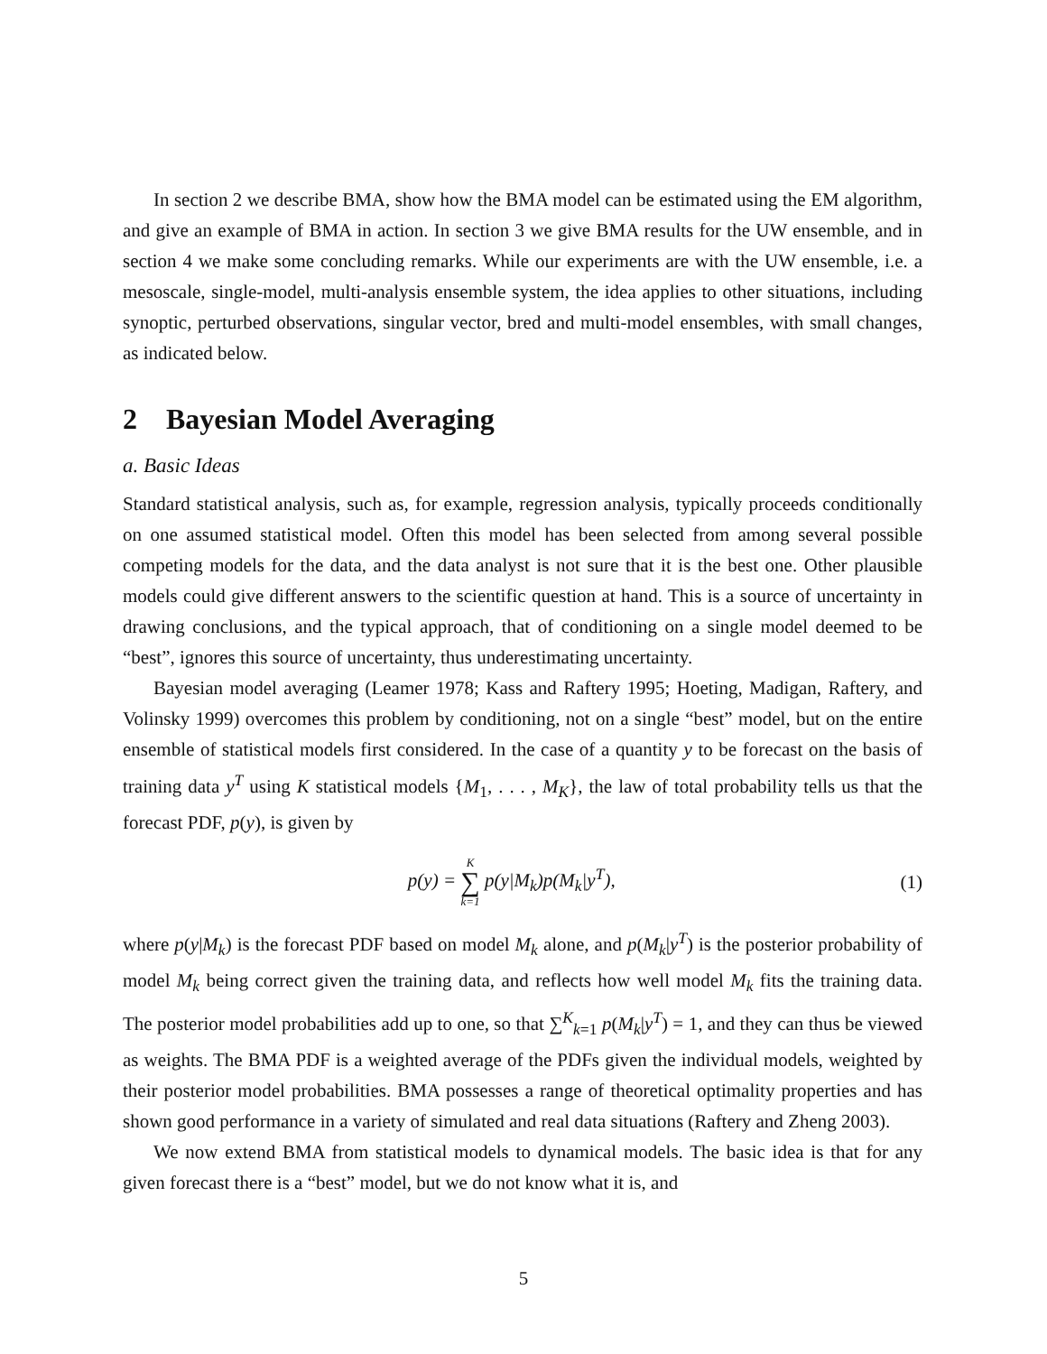In section 2 we describe BMA, show how the BMA model can be estimated using the EM algorithm, and give an example of BMA in action. In section 3 we give BMA results for the UW ensemble, and in section 4 we make some concluding remarks. While our experiments are with the UW ensemble, i.e. a mesoscale, single-model, multi-analysis ensemble system, the idea applies to other situations, including synoptic, perturbed observations, singular vector, bred and multi-model ensembles, with small changes, as indicated below.
2 Bayesian Model Averaging
a. Basic Ideas
Standard statistical analysis, such as, for example, regression analysis, typically proceeds conditionally on one assumed statistical model. Often this model has been selected from among several possible competing models for the data, and the data analyst is not sure that it is the best one. Other plausible models could give different answers to the scientific question at hand. This is a source of uncertainty in drawing conclusions, and the typical approach, that of conditioning on a single model deemed to be “best”, ignores this source of uncertainty, thus underestimating uncertainty.
Bayesian model averaging (Leamer 1978; Kass and Raftery 1995; Hoeting, Madigan, Raftery, and Volinsky 1999) overcomes this problem by conditioning, not on a single “best” model, but on the entire ensemble of statistical models first considered. In the case of a quantity y to be forecast on the basis of training data y<sup>T</sup> using K statistical models {M<sub>1</sub>, . . . , M<sub>K</sub>}, the law of total probability tells us that the forecast PDF, p(y), is given by
p(y) = K ∑ k=1 p(y|M<sub>k</sub>)p(M<sub>k</sub>|y<sup>T</sup>), (1)
where p(y|M<sub>k</sub>) is the forecast PDF based on model M<sub>k</sub> alone, and p(M<sub>k</sub>|y<sup>T</sup>) is the posterior probability of model M<sub>k</sub> being correct given the training data, and reflects how well model M<sub>k</sub> fits the training data. The posterior model probabilities add up to one, so that ∑<sup>K</sup><sub>k=1</sub> p(M<sub>k</sub>|y<sup>T</sup>) = 1, and they can thus be viewed as weights. The BMA PDF is a weighted average of the PDFs given the individual models, weighted by their posterior model probabilities. BMA possesses a range of theoretical optimality properties and has shown good performance in a variety of simulated and real data situations (Raftery and Zheng 2003).
We now extend BMA from statistical models to dynamical models. The basic idea is that for any given forecast there is a “best” model, but we do not know what it is, and
5